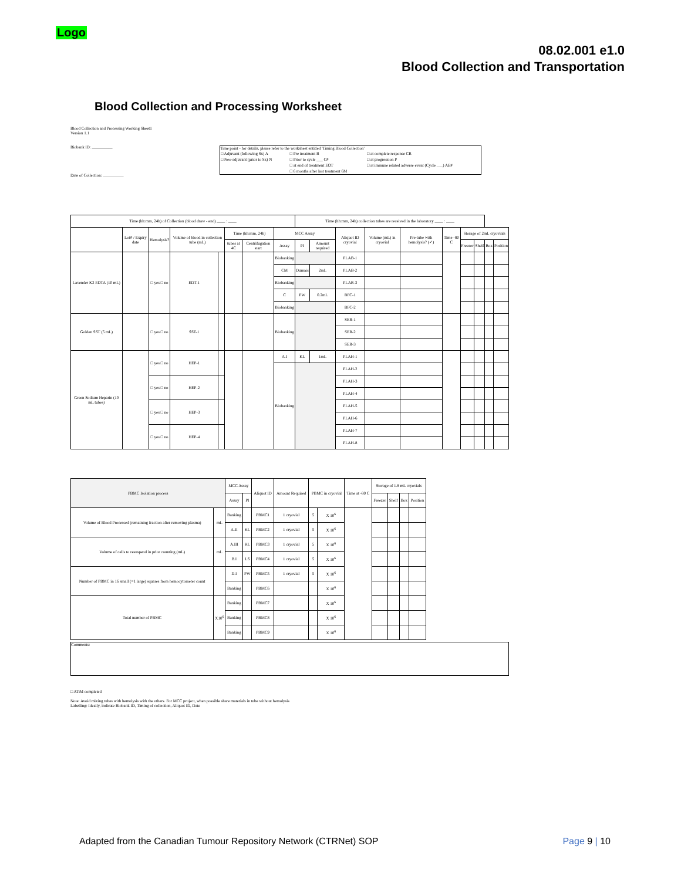Logo
08.02.001 e1.0
Blood Collection and Transportation
Blood Collection and Processing Worksheet
Blood Collection and Processing Working Sheet1
Version 1.1
Biobank ID: __________
Date of Collection: __________
Time point - for details, please refer to the worksheet entitled 'Timing Blood Collection'
| □ Adjuvant (following Sx) A | □ Pre treatment B | □ at complete response CR |
| □ Neo-adjuvant (prior to Sx) N | □ Prior to cycle ___ C# | □ at progression P |
| | □ at end of treatment EOT | □ at immune related adverse event (Cycle ___) AE# |
| | □ 6 months after last treatment 6M | |
| Time (hh:mm, 24h) of Collection (blood draw - end) ____ : ____ | | | | | | | | Time (hh:mm, 24h) collection tubes are received in the laboratory ____ : ____ | | | | | | | | | |
| | Lot# / Expiry date | Hemolysis? | Volume of blood in collection tube (mL) | | Time (hh:mm, 24h) | | MCC Assay | | | Aliquot ID cryovial | Volume (mL) in cryovial | Pre-tube with hemolysis? (✓) | Time -80 C | Storage of 2mL cryovials | | | |
| | | | | | tubes at 4C | Centrifugation start | Assay | PI | Amount required | | | | | Freezer | Shelf | Box | Position |
| Lavender K2 EDTA (10 mL) | | □ yes □ no | EDT-1 | | | | Biobanking | | | PLAB-1 | | | | | | | |
| | | | | | | | CM | Dumais | 2mL | PLAB-2 | | | | | | | |
| | | | | | | | Biobanking | | | PLAB-3 | | | | | | | |
| | | | | | | | C | PW | 0.2mL | BFC-1 | | | | | | | |
| | | | | | | | Biobanking | | | BFC-2 | | | | | | | |
| Golden SST (5 mL) | | □ yes □ no | SST-1 | | | | Biobanking | | | SER-1 | | | | | | | |
| | | | | | | | | | | SER-2 | | | | | | | |
| | | | | | | | | | | SER-3 | | | | | | | |
| Green Sodium Heparin (10 mL tubes) | | □ yes □ no | HEP-1 | | | | A.I | KL | 1mL | PLAH-1 | | | | | | | |
| | | | | | | | Biobanking | | | PLAH-2 | | | | | | | |
| | | □ yes □ no | HEP-2 | | | | | | | PLAH-3 | | | | | | | |
| | | | | | | | | | | PLAH-4 | | | | | | | |
| | | □ yes □ no | HEP-3 | | | | | | | PLAH-5 | | | | | | | |
| | | | | | | | | | | PLAH-6 | | | | | | | |
| | | □ yes □ no | HEP-4 | | | | | | | PLAH-7 | | | | | | | |
| | | | | | | | | | | PLAH-8 | | | | | | | |
| PBMC Isolation process | | MCC Assay | | Aliquot ID | Amount Required | PBMC in cryovial | | Time at -80 C | Storage of 1.8 mL cryovials | | | |
| | | Assay | PI | | | | | | Freezer | Shelf | Box | Position |
| Volume of Blood Processed (remaining fraction after removing plasma) | mL | Banking | | PBMC1 | 1 cryovial | 5 | X 10<sup>6</sup> | | | | | |
| | | A.II | KL | PBMC2 | 1 cryovial | 5 | X 10<sup>6</sup> | | | | | |
| Volume of cells to resuspend in prior counting (mL) | mL | A.III | KL | PBMC3 | 1 cryovial | 5 | X 10<sup>6</sup> | | | | | |
| | | B.I | LS | PBMC4 | 1 cryovial | 5 | X 10<sup>6</sup> | | | | | |
| Number of PBMC in 16 small (=1 large) squares from hemocytometer count | | D.I | PW | PBMC5 | 1 cryovial | 5 | X 10<sup>6</sup> | | | | | |
| | | Banking | | PBMC6 | | | X 10<sup>6</sup> | | | | | |
| Total number of PBMC | X10<sup>6</sup> | Banking | | PBMC7 | | | X 10<sup>6</sup> | | | | | |
| | | Banking | | PBMC8 | | | X 10<sup>6</sup> | | | | | |
| | | Banking | | PBMC9 | | | X 10<sup>6</sup> | | | | | |
Comments:
□ ATiM completed
Note: Avoid mixing tubes with hemolysis with the others. For MCC project, when possible share materials in tube without hemolysis
Labelling: Ideally, indicate Biobank ID, Timing of collection, Aliquot ID, Date
Adapted from the Canadian Tumour Repository Network (CTRNet) SOP
Page 9 | 10